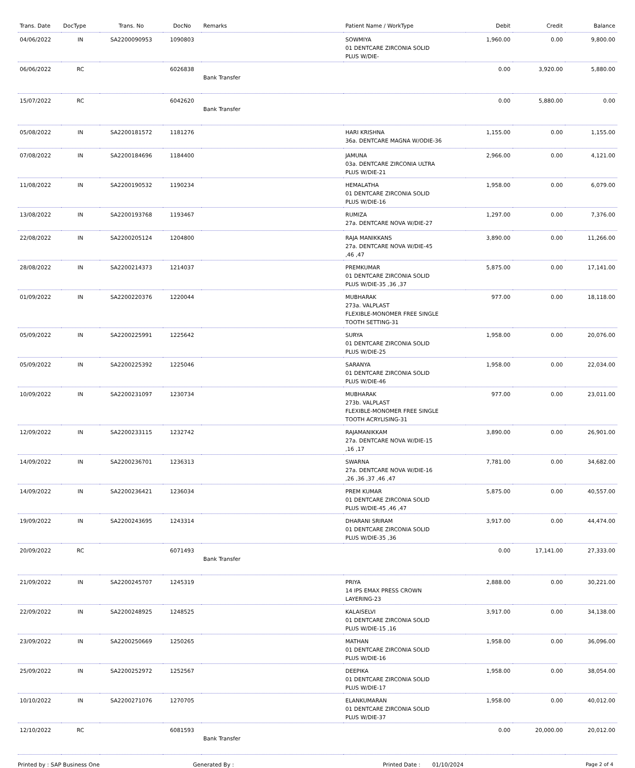| Trans. Date | DocType | Trans. No | DocNo | Remarks | Patient Name / WorkType | Debit | Credit | Balance |
| --- | --- | --- | --- | --- | --- | --- | --- | --- |
| 04/06/2022 | IN | SA2200090953 | 1090803 | | SOWMIYA 01 DENTCARE ZIRCONIA SOLID PLUS W/DIE- | 1,960.00 | 0.00 | 9,800.00 |
| 06/06/2022 | RC | | 6026838 | Bank Transfer | | 0.00 | 3,920.00 | 5,880.00 |
| 15/07/2022 | RC | | 6042620 | Bank Transfer | | 0.00 | 5,880.00 | 0.00 |
| 05/08/2022 | IN | SA2200181572 | 1181276 | | HARI KRISHNA 36a. DENTCARE MAGNA W/ODIE-36 | 1,155.00 | 0.00 | 1,155.00 |
| 07/08/2022 | IN | SA2200184696 | 1184400 | | JAMUNA 03a. DENTCARE ZIRCONIA ULTRA PLUS W/DIE-21 | 2,966.00 | 0.00 | 4,121.00 |
| 11/08/2022 | IN | SA2200190532 | 1190234 | | HEMALATHA 01 DENTCARE ZIRCONIA SOLID PLUS W/DIE-16 | 1,958.00 | 0.00 | 6,079.00 |
| 13/08/2022 | IN | SA2200193768 | 1193467 | | RUMIZA 27a. DENTCARE NOVA W/DIE-27 | 1,297.00 | 0.00 | 7,376.00 |
| 22/08/2022 | IN | SA2200205124 | 1204800 | | RAJA MANIKKANS 27a. DENTCARE NOVA W/DIE-45 ,46 ,47 | 3,890.00 | 0.00 | 11,266.00 |
| 28/08/2022 | IN | SA2200214373 | 1214037 | | PREMKUMAR 01 DENTCARE ZIRCONIA SOLID PLUS W/DIE-35 ,36 ,37 | 5,875.00 | 0.00 | 17,141.00 |
| 01/09/2022 | IN | SA2200220376 | 1220044 | | MUBHARAK 273a. VALPLAST FLEXIBLE-MONOMER FREE SINGLE TOOTH SETTING-31 | 977.00 | 0.00 | 18,118.00 |
| 05/09/2022 | IN | SA2200225991 | 1225642 | | SURYA 01 DENTCARE ZIRCONIA SOLID PLUS W/DIE-25 | 1,958.00 | 0.00 | 20,076.00 |
| 05/09/2022 | IN | SA2200225392 | 1225046 | | SARANYA 01 DENTCARE ZIRCONIA SOLID PLUS W/DIE-46 | 1,958.00 | 0.00 | 22,034.00 |
| 10/09/2022 | IN | SA2200231097 | 1230734 | | MUBHARAK 273b. VALPLAST FLEXIBLE-MONOMER FREE SINGLE TOOTH ACRYLISING-31 | 977.00 | 0.00 | 23,011.00 |
| 12/09/2022 | IN | SA2200233115 | 1232742 | | RAJAMANIKKAM 27a. DENTCARE NOVA W/DIE-15 ,16 ,17 | 3,890.00 | 0.00 | 26,901.00 |
| 14/09/2022 | IN | SA2200236701 | 1236313 | | SWARNA 27a. DENTCARE NOVA W/DIE-16 ,26 ,36 ,37 ,46 ,47 | 7,781.00 | 0.00 | 34,682.00 |
| 14/09/2022 | IN | SA2200236421 | 1236034 | | PREM KUMAR 01 DENTCARE ZIRCONIA SOLID PLUS W/DIE-45 ,46 ,47 | 5,875.00 | 0.00 | 40,557.00 |
| 19/09/2022 | IN | SA2200243695 | 1243314 | | DHARANI SRIRAM 01 DENTCARE ZIRCONIA SOLID PLUS W/DIE-35 ,36 | 3,917.00 | 0.00 | 44,474.00 |
| 20/09/2022 | RC | | 6071493 | Bank Transfer | | 0.00 | 17,141.00 | 27,333.00 |
| 21/09/2022 | IN | SA2200245707 | 1245319 | | PRIYA 14 IPS EMAX PRESS CROWN LAYERING-23 | 2,888.00 | 0.00 | 30,221.00 |
| 22/09/2022 | IN | SA2200248925 | 1248525 | | KALAISELVI 01 DENTCARE ZIRCONIA SOLID PLUS W/DIE-15 ,16 | 3,917.00 | 0.00 | 34,138.00 |
| 23/09/2022 | IN | SA2200250669 | 1250265 | | MATHAN 01 DENTCARE ZIRCONIA SOLID PLUS W/DIE-16 | 1,958.00 | 0.00 | 36,096.00 |
| 25/09/2022 | IN | SA2200252972 | 1252567 | | DEEPIKA 01 DENTCARE ZIRCONIA SOLID PLUS W/DIE-17 | 1,958.00 | 0.00 | 38,054.00 |
| 10/10/2022 | IN | SA2200271076 | 1270705 | | ELANKUMARAN 01 DENTCARE ZIRCONIA SOLID PLUS W/DIE-37 | 1,958.00 | 0.00 | 40,012.00 |
| 12/10/2022 | RC | | 6081593 | Bank Transfer | | 0.00 | 20,000.00 | 20,012.00 |
Printed by : SAP Business One Generated By : Printed Date : 01/10/2024 Page 2 of 4